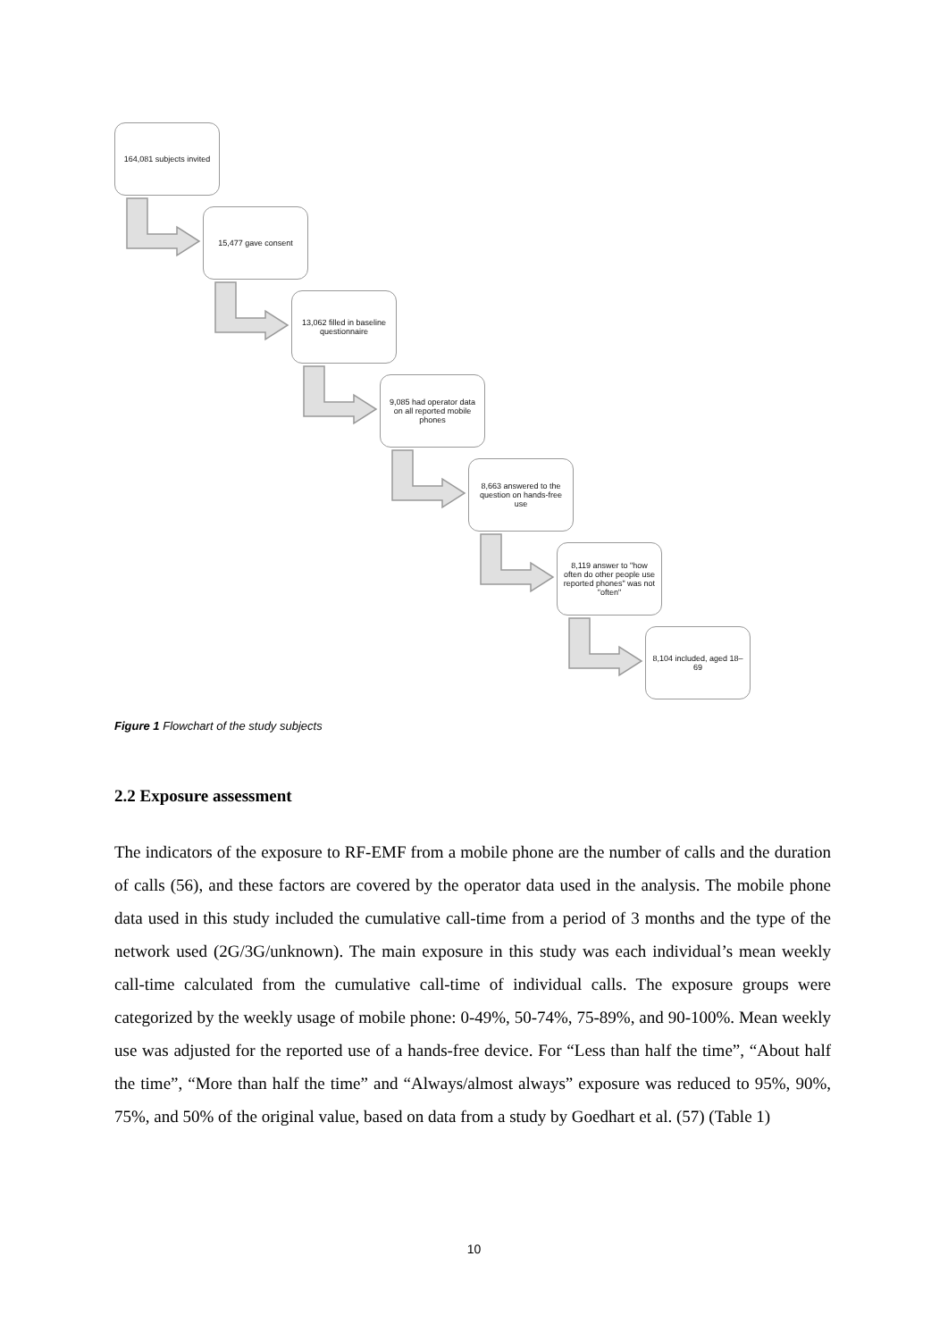164,081 subjects invited
15,477 gave consent
13,062 filled in baseline questionnaire
9,085 had operator data on all reported mobile phones
8,663 answered to the question on hands-free use
8,119 answer to "how often do other people use reported phones" was not "often"
8,104 included, aged 18–69
Figure 1 Flowchart of the study subjects
2.2 Exposure assessment
The indicators of the exposure to RF-EMF from a mobile phone are the number of calls and the duration of calls (56), and these factors are covered by the operator data used in the analysis. The mobile phone data used in this study included the cumulative call-time from a period of 3 months and the type of the network used (2G/3G/unknown). The main exposure in this study was each individual’s mean weekly call-time calculated from the cumulative call-time of individual calls. The exposure groups were categorized by the weekly usage of mobile phone: 0-49%, 50-74%, 75-89%, and 90-100%. Mean weekly use was adjusted for the reported use of a hands-free device. For “Less than half the time”, “About half the time”, “More than half the time” and “Always/almost always” exposure was reduced to 95%, 90%, 75%, and 50% of the original value, based on data from a study by Goedhart et al. (57) (Table 1)
10